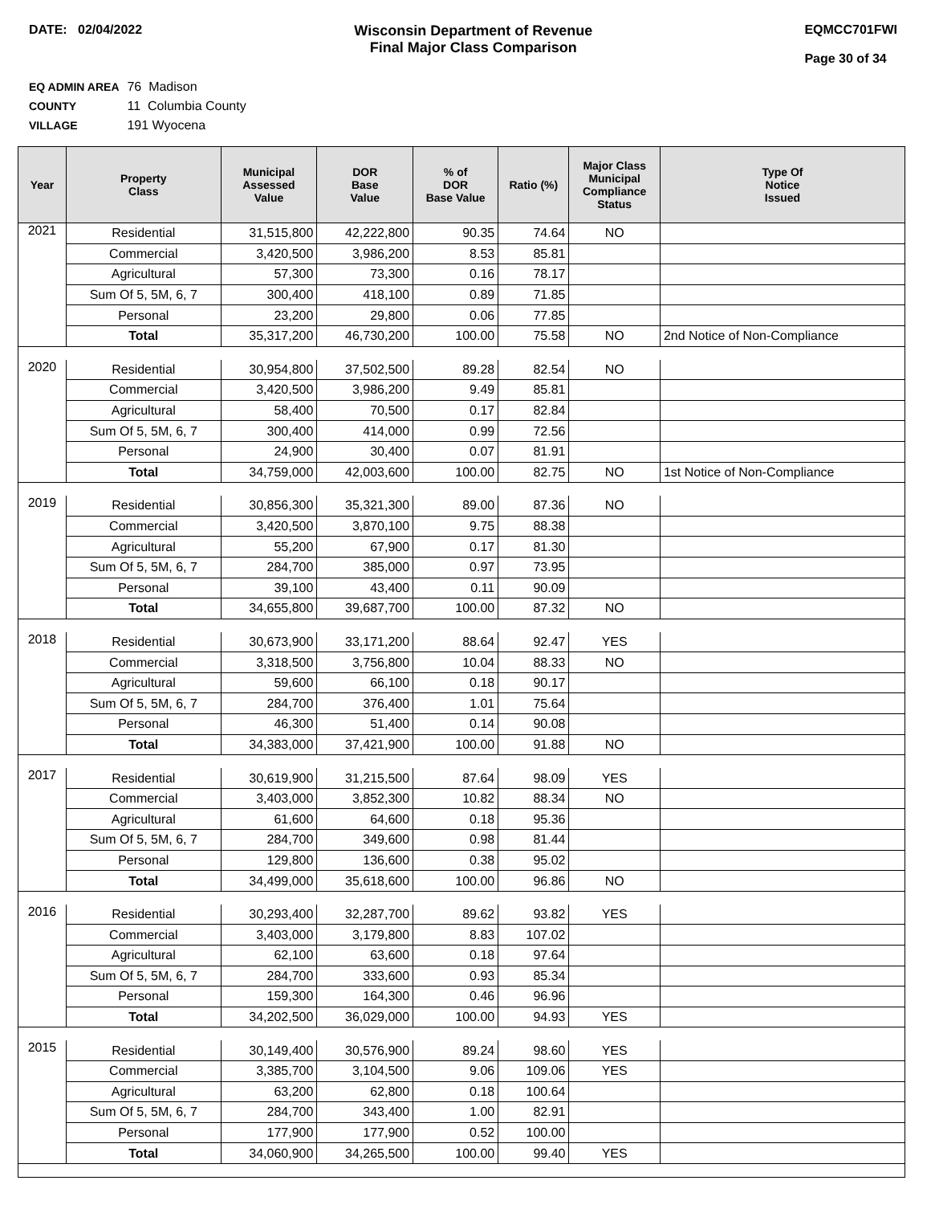DATE: 02/04/2022 Wisconsin Department of Revenue
Final Major Class Comparison
EQMCC701FWI
Page 30 of 34
EQ ADMIN AREA 76 Madison
COUNTY 11 Columbia County
VILLAGE 191 Wyocena
| Year | Property Class | Municipal Assessed Value | DOR Base Value | % of DOR Base Value | Ratio (%) | Major Class Municipal Compliance Status | Type Of Notice Issued |
| --- | --- | --- | --- | --- | --- | --- | --- |
| 2021 | Residential | 31,515,800 | 42,222,800 | 90.35 | 74.64 | NO | |
| | Commercial | 3,420,500 | 3,986,200 | 8.53 | 85.81 | | |
| | Agricultural | 57,300 | 73,300 | 0.16 | 78.17 | | |
| | Sum Of 5, 5M, 6, 7 | 300,400 | 418,100 | 0.89 | 71.85 | | |
| | Personal | 23,200 | 29,800 | 0.06 | 77.85 | | |
| | Total | 35,317,200 | 46,730,200 | 100.00 | 75.58 | NO | 2nd Notice of Non-Compliance |
| 2020 | Residential | 30,954,800 | 37,502,500 | 89.28 | 82.54 | NO | |
| | Commercial | 3,420,500 | 3,986,200 | 9.49 | 85.81 | | |
| | Agricultural | 58,400 | 70,500 | 0.17 | 82.84 | | |
| | Sum Of 5, 5M, 6, 7 | 300,400 | 414,000 | 0.99 | 72.56 | | |
| | Personal | 24,900 | 30,400 | 0.07 | 81.91 | | |
| | Total | 34,759,000 | 42,003,600 | 100.00 | 82.75 | NO | 1st Notice of Non-Compliance |
| 2019 | Residential | 30,856,300 | 35,321,300 | 89.00 | 87.36 | NO | |
| | Commercial | 3,420,500 | 3,870,100 | 9.75 | 88.38 | | |
| | Agricultural | 55,200 | 67,900 | 0.17 | 81.30 | | |
| | Sum Of 5, 5M, 6, 7 | 284,700 | 385,000 | 0.97 | 73.95 | | |
| | Personal | 39,100 | 43,400 | 0.11 | 90.09 | | |
| | Total | 34,655,800 | 39,687,700 | 100.00 | 87.32 | NO | |
| 2018 | Residential | 30,673,900 | 33,171,200 | 88.64 | 92.47 | YES | |
| | Commercial | 3,318,500 | 3,756,800 | 10.04 | 88.33 | NO | |
| | Agricultural | 59,600 | 66,100 | 0.18 | 90.17 | | |
| | Sum Of 5, 5M, 6, 7 | 284,700 | 376,400 | 1.01 | 75.64 | | |
| | Personal | 46,300 | 51,400 | 0.14 | 90.08 | | |
| | Total | 34,383,000 | 37,421,900 | 100.00 | 91.88 | NO | |
| 2017 | Residential | 30,619,900 | 31,215,500 | 87.64 | 98.09 | YES | |
| | Commercial | 3,403,000 | 3,852,300 | 10.82 | 88.34 | NO | |
| | Agricultural | 61,600 | 64,600 | 0.18 | 95.36 | | |
| | Sum Of 5, 5M, 6, 7 | 284,700 | 349,600 | 0.98 | 81.44 | | |
| | Personal | 129,800 | 136,600 | 0.38 | 95.02 | | |
| | Total | 34,499,000 | 35,618,600 | 100.00 | 96.86 | NO | |
| 2016 | Residential | 30,293,400 | 32,287,700 | 89.62 | 93.82 | YES | |
| | Commercial | 3,403,000 | 3,179,800 | 8.83 | 107.02 | | |
| | Agricultural | 62,100 | 63,600 | 0.18 | 97.64 | | |
| | Sum Of 5, 5M, 6, 7 | 284,700 | 333,600 | 0.93 | 85.34 | | |
| | Personal | 159,300 | 164,300 | 0.46 | 96.96 | | |
| | Total | 34,202,500 | 36,029,000 | 100.00 | 94.93 | YES | |
| 2015 | Residential | 30,149,400 | 30,576,900 | 89.24 | 98.60 | YES | |
| | Commercial | 3,385,700 | 3,104,500 | 9.06 | 109.06 | YES | |
| | Agricultural | 63,200 | 62,800 | 0.18 | 100.64 | | |
| | Sum Of 5, 5M, 6, 7 | 284,700 | 343,400 | 1.00 | 82.91 | | |
| | Personal | 177,900 | 177,900 | 0.52 | 100.00 | | |
| | Total | 34,060,900 | 34,265,500 | 100.00 | 99.40 | YES | |